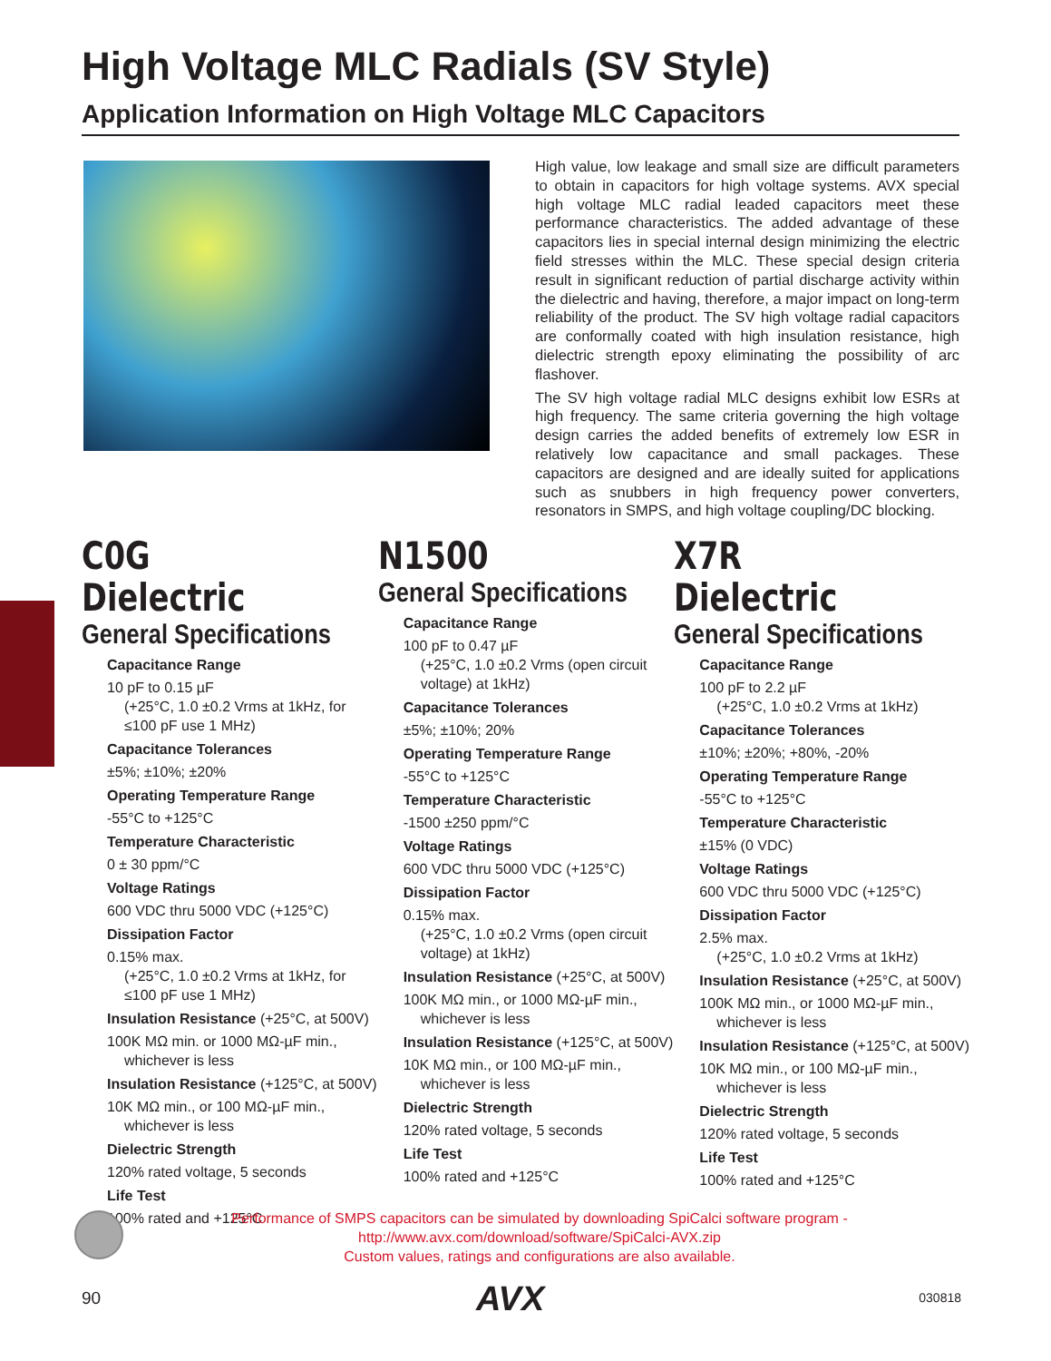High Voltage MLC Radials (SV Style)
Application Information on High Voltage MLC Capacitors
High value, low leakage and small size are difficult parameters to obtain in capacitors for high voltage systems. AVX special high voltage MLC radial leaded capacitors meet these performance characteristics. The added advantage of these capacitors lies in special internal design minimizing the electric field stresses within the MLC. These special design criteria result in significant reduction of partial discharge activity within the dielectric and having, therefore, a major impact on long-term reliability of the product. The SV high voltage radial capacitors are conformally coated with high insulation resistance, high dielectric strength epoxy eliminating the possibility of arc flashover.
The SV high voltage radial MLC designs exhibit low ESRs at high frequency. The same criteria governing the high voltage design carries the added benefits of extremely low ESR in relatively low capacitance and small packages. These capacitors are designed and are ideally suited for applications such as snubbers in high frequency power converters, resonators in SMPS, and high voltage coupling/DC blocking.
C0G Dielectric
General Specifications
Capacitance Range
10 pF to 0.15 µF
(+25°C, 1.0 ±0.2 Vrms at 1kHz, for ≤100 pF use 1 MHz)
Capacitance Tolerances
±5%; ±10%; ±20%
Operating Temperature Range
-55°C to +125°C
Temperature Characteristic
0 ± 30 ppm/°C
Voltage Ratings
600 VDC thru 5000 VDC (+125°C)
Dissipation Factor
0.15% max.
(+25°C, 1.0 ±0.2 Vrms at 1kHz, for ≤100 pF use 1 MHz)
Insulation Resistance (+25°C, at 500V)
100K MΩ min. or 1000 MΩ-µF min.,
whichever is less
Insulation Resistance (+125°C, at 500V)
10K MΩ min., or 100 MΩ-µF min.,
whichever is less
Dielectric Strength
120% rated voltage, 5 seconds
Life Test
100% rated and +125°C
N1500
General Specifications
Capacitance Range
100 pF to 0.47 µF
(+25°C, 1.0 ±0.2 Vrms (open circuit voltage) at 1kHz)
Capacitance Tolerances
±5%; ±10%; 20%
Operating Temperature Range
-55°C to +125°C
Temperature Characteristic
-1500 ±250 ppm/°C
Voltage Ratings
600 VDC thru 5000 VDC (+125°C)
Dissipation Factor
0.15% max.
(+25°C, 1.0 ±0.2 Vrms (open circuit voltage) at 1kHz)
Insulation Resistance (+25°C, at 500V)
100K MΩ min., or 1000 MΩ-µF min.,
whichever is less
Insulation Resistance (+125°C, at 500V)
10K MΩ min., or 100 MΩ-µF min.,
whichever is less
Dielectric Strength
120% rated voltage, 5 seconds
Life Test
100% rated and +125°C
X7R Dielectric
General Specifications
Capacitance Range
100 pF to 2.2 µF
(+25°C, 1.0 ±0.2 Vrms at 1kHz)
Capacitance Tolerances
±10%; ±20%; +80%, -20%
Operating Temperature Range
-55°C to +125°C
Temperature Characteristic
±15% (0 VDC)
Voltage Ratings
600 VDC thru 5000 VDC (+125°C)
Dissipation Factor
2.5% max.
(+25°C, 1.0 ±0.2 Vrms at 1kHz)
Insulation Resistance (+25°C, at 500V)
100K MΩ min., or 1000 MΩ-µF min.,
whichever is less
Insulation Resistance (+125°C, at 500V)
10K MΩ min., or 100 MΩ-µF min.,
whichever is less
Dielectric Strength
120% rated voltage, 5 seconds
Life Test
100% rated and +125°C
Performance of SMPS capacitors can be simulated by downloading SpiCalci software program -
http://www.avx.com/download/software/SpiCalci-AVX.zip
Custom values, ratings and configurations are also available.
90 AVX 030818